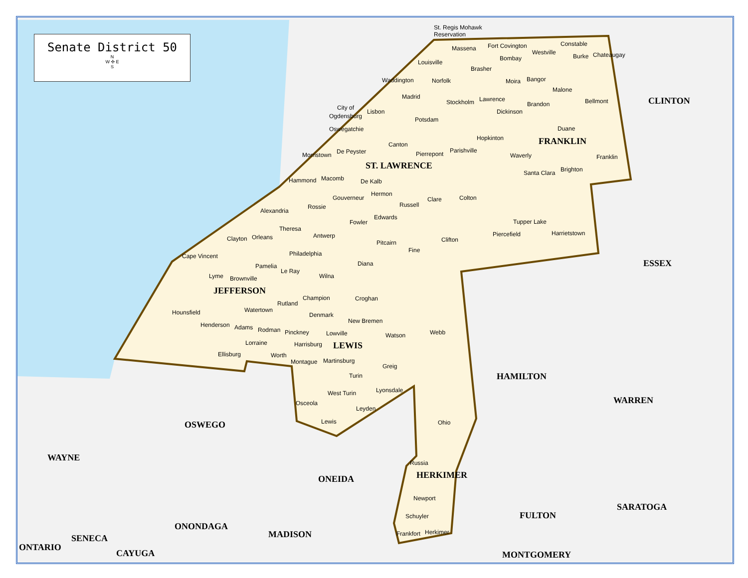Senate District 50
N
W ✣ E
S
CLINTON
ESSEX
FRANKLIN
ST. LAWRENCE
JEFFERSON
LEWIS
HAMILTON
WARREN
OSWEGO
WAYNE
ONEIDA HERKIMER
SARATOGA
FULTON
ONONDAGA
MADISON SENECA
ONTARIO
CAYUGA MONTGOMERY
St. Regis Mohawk
Reservation
Massena Fort Covington
Westville
Constable
Burke Chateaugay Bombay
Louisville
Brasher
Waddington Norfolk Moira Bangor
Malone
Madrid Lawrence Stockholm Bellmont Brandon City of
Dickinson Lisbon
Ogdensburg Potsdam
Duane Oswegatchie
Hopkinton
Canton
Parishville De Peyster Pierrepont Morristown Waverly Franklin
Brighton Santa Clara
Macomb Hammond De Kalb
Hermon
Gouverneur Colton Clare
Russell Rossie
Alexandria
Edwards
Fowler Tupper Lake
Theresa
Piercefield Harrietstown Antwerp Orleans Clayton Clifton Pitcairn
Fine Philadelphia Cape Vincent
Diana Pamelia
Le Ray
Lyme Wilna Brownville
Champion Croghan
Rutland
Watertown Hounsfield Denmark
New Bremen
Henderson Adams Rodman Pinckney Lowville Webb Watson
Lorraine Harrisburg
Ellisburg Worth
Montague Martinsburg
Greig
Turin
Lyonsdale West Turin
Osceola
Leyden
Lewis Ohio
Russia
Newport
Schuyler
Herkimer Frankfort